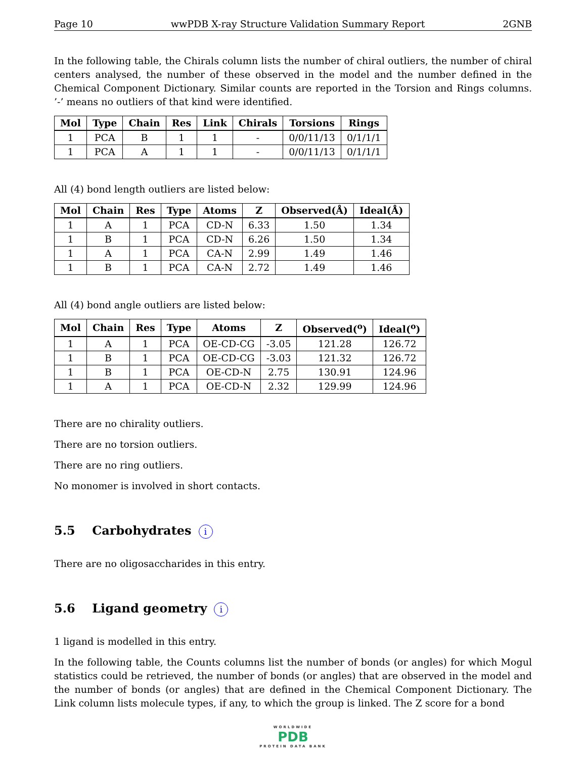Page 10 wwPDB X-ray Structure Validation Summary Report 2GNB
In the following table, the Chirals column lists the number of chiral outliers, the number of chiral centers analysed, the number of these observed in the model and the number defined in the Chemical Component Dictionary. Similar counts are reported in the Torsion and Rings columns. ’-’ means no outliers of that kind were identified.
| Mol | Type | Chain | Res | Link | Chirals | Torsions | Rings |
| --- | --- | --- | --- | --- | --- | --- | --- |
| 1 | PCA | B | 1 | 1 | - | 0/0/11/13 | 0/1/1/1 |
| 1 | PCA | A | 1 | 1 | - | 0/0/11/13 | 0/1/1/1 |
All (4) bond length outliers are listed below:
| Mol | Chain | Res | Type | Atoms | Z | Observed(Å) | Ideal(Å) |
| --- | --- | --- | --- | --- | --- | --- | --- |
| 1 | A | 1 | PCA | CD-N | 6.33 | 1.50 | 1.34 |
| 1 | B | 1 | PCA | CD-N | 6.26 | 1.50 | 1.34 |
| 1 | A | 1 | PCA | CA-N | 2.99 | 1.49 | 1.46 |
| 1 | B | 1 | PCA | CA-N | 2.72 | 1.49 | 1.46 |
All (4) bond angle outliers are listed below:
| Mol | Chain | Res | Type | Atoms | Z | Observed(<sup>o</sup>) | Ideal(<sup>o</sup>) |
| --- | --- | --- | --- | --- | --- | --- | --- |
| 1 | A | 1 | PCA | OE-CD-CG | -3.05 | 121.28 | 126.72 |
| 1 | B | 1 | PCA | OE-CD-CG | -3.03 | 121.32 | 126.72 |
| 1 | B | 1 | PCA | OE-CD-N | 2.75 | 130.91 | 124.96 |
| 1 | A | 1 | PCA | OE-CD-N | 2.32 | 129.99 | 124.96 |
There are no chirality outliers.
There are no torsion outliers.
There are no ring outliers.
No monomer is involved in short contacts.
5.5 Carbohydrates i
There are no oligosaccharides in this entry.
5.6 Ligand geometry i
1 ligand is modelled in this entry.
In the following table, the Counts columns list the number of bonds (or angles) for which Mogul statistics could be retrieved, the number of bonds (or angles) that are observed in the model and the number of bonds (or angles) that are defined in the Chemical Component Dictionary. The Link column lists molecule types, if any, to which the group is linked. The Z score for a bond
WORLDWIDE
PDB
PROTEIN DATA BANK